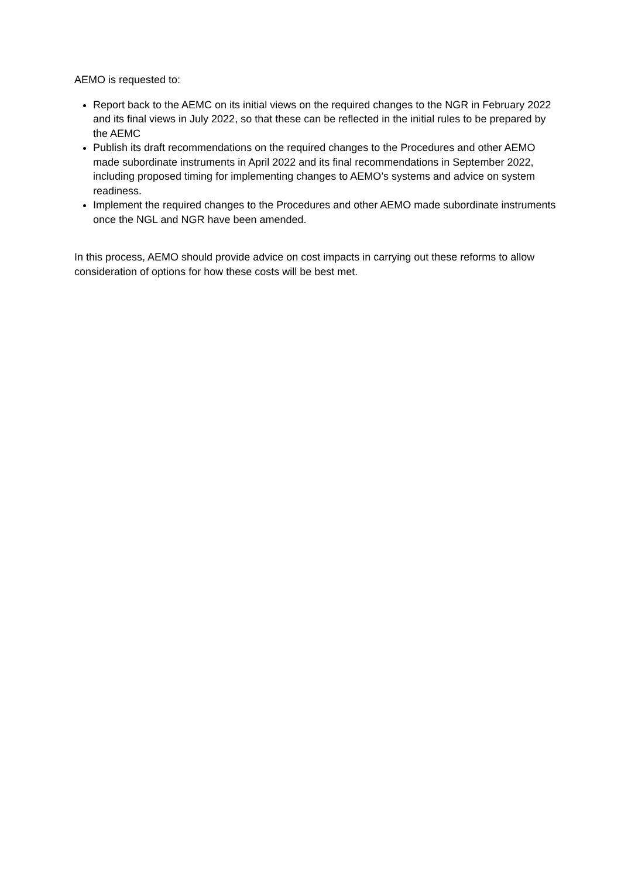AEMO is requested to:
Report back to the AEMC on its initial views on the required changes to the NGR in February 2022 and its final views in July 2022, so that these can be reflected in the initial rules to be prepared by the AEMC
Publish its draft recommendations on the required changes to the Procedures and other AEMO made subordinate instruments in April 2022 and its final recommendations in September 2022, including proposed timing for implementing changes to AEMO’s systems and advice on system readiness.
Implement the required changes to the Procedures and other AEMO made subordinate instruments once the NGL and NGR have been amended.
In this process, AEMO should provide advice on cost impacts in carrying out these reforms to allow consideration of options for how these costs will be best met.